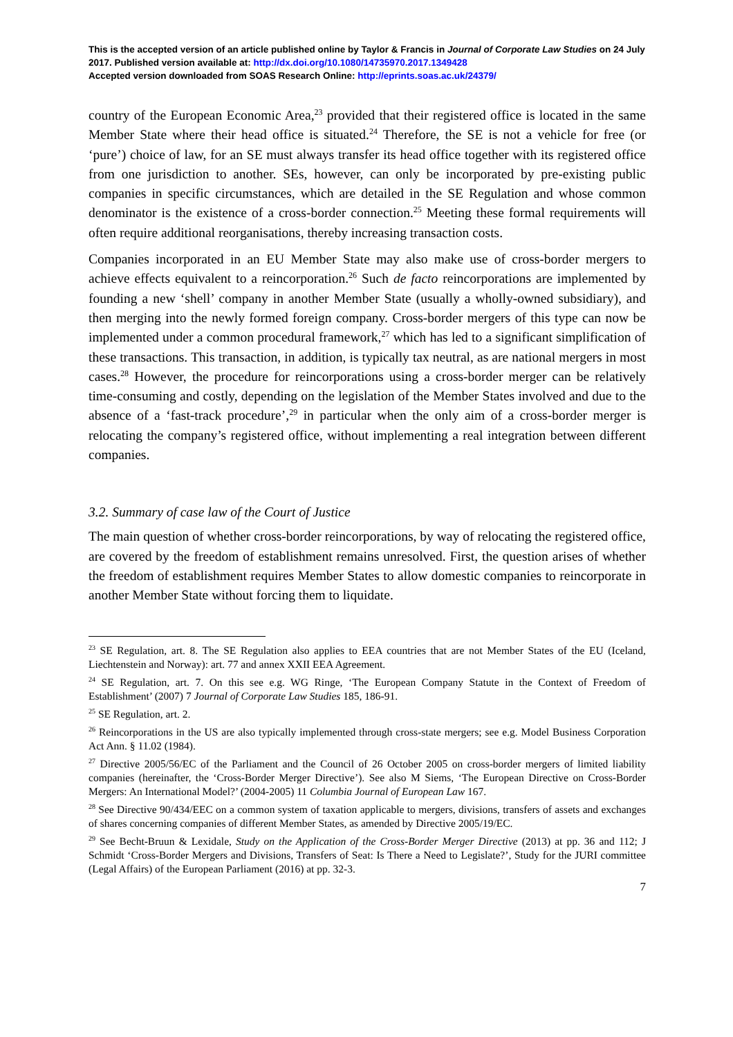This is the accepted version of an article published online by Taylor & Francis in Journal of Corporate Law Studies on 24 July 2017. Published version available at: http://dx.doi.org/10.1080/14735970.2017.1349428
Accepted version downloaded from SOAS Research Online: http://eprints.soas.ac.uk/24379/
country of the European Economic Area,<sup>23</sup> provided that their registered office is located in the same Member State where their head office is situated.<sup>24</sup> Therefore, the SE is not a vehicle for free (or ‘pure’) choice of law, for an SE must always transfer its head office together with its registered office from one jurisdiction to another. SEs, however, can only be incorporated by pre-existing public companies in specific circumstances, which are detailed in the SE Regulation and whose common denominator is the existence of a cross-border connection.<sup>25</sup> Meeting these formal requirements will often require additional reorganisations, thereby increasing transaction costs.
Companies incorporated in an EU Member State may also make use of cross-border mergers to achieve effects equivalent to a reincorporation.<sup>26</sup> Such de facto reincorporations are implemented by founding a new ‘shell’ company in another Member State (usually a wholly-owned subsidiary), and then merging into the newly formed foreign company. Cross-border mergers of this type can now be implemented under a common procedural framework,<sup>27</sup> which has led to a significant simplification of these transactions. This transaction, in addition, is typically tax neutral, as are national mergers in most cases.<sup>28</sup> However, the procedure for reincorporations using a cross-border merger can be relatively time-consuming and costly, depending on the legislation of the Member States involved and due to the absence of a ‘fast-track procedure’,<sup>29</sup> in particular when the only aim of a cross-border merger is relocating the company’s registered office, without implementing a real integration between different companies.
3.2. Summary of case law of the Court of Justice
The main question of whether cross-border reincorporations, by way of relocating the registered office, are covered by the freedom of establishment remains unresolved. First, the question arises of whether the freedom of establishment requires Member States to allow domestic companies to reincorporate in another Member State without forcing them to liquidate.
<sup>23</sup> SE Regulation, art. 8. The SE Regulation also applies to EEA countries that are not Member States of the EU (Iceland, Liechtenstein and Norway): art. 77 and annex XXII EEA Agreement.
<sup>24</sup> SE Regulation, art. 7. On this see e.g. WG Ringe, ‘The European Company Statute in the Context of Freedom of Establishment’ (2007) 7 Journal of Corporate Law Studies 185, 186-91.
<sup>25</sup> SE Regulation, art. 2.
<sup>26</sup> Reincorporations in the US are also typically implemented through cross-state mergers; see e.g. Model Business Corporation Act Ann. § 11.02 (1984).
<sup>27</sup> Directive 2005/56/EC of the Parliament and the Council of 26 October 2005 on cross-border mergers of limited liability companies (hereinafter, the ‘Cross-Border Merger Directive’). See also M Siems, ‘The European Directive on Cross-Border Mergers: An International Model?’ (2004-2005) 11 Columbia Journal of European Law 167.
<sup>28</sup> See Directive 90/434/EEC on a common system of taxation applicable to mergers, divisions, transfers of assets and exchanges of shares concerning companies of different Member States, as amended by Directive 2005/19/EC.
<sup>29</sup> See Becht-Bruun & Lexidale, Study on the Application of the Cross-Border Merger Directive (2013) at pp. 36 and 112; J Schmidt ‘Cross-Border Mergers and Divisions, Transfers of Seat: Is There a Need to Legislate?’, Study for the JURI committee (Legal Affairs) of the European Parliament (2016) at pp. 32-3.
7